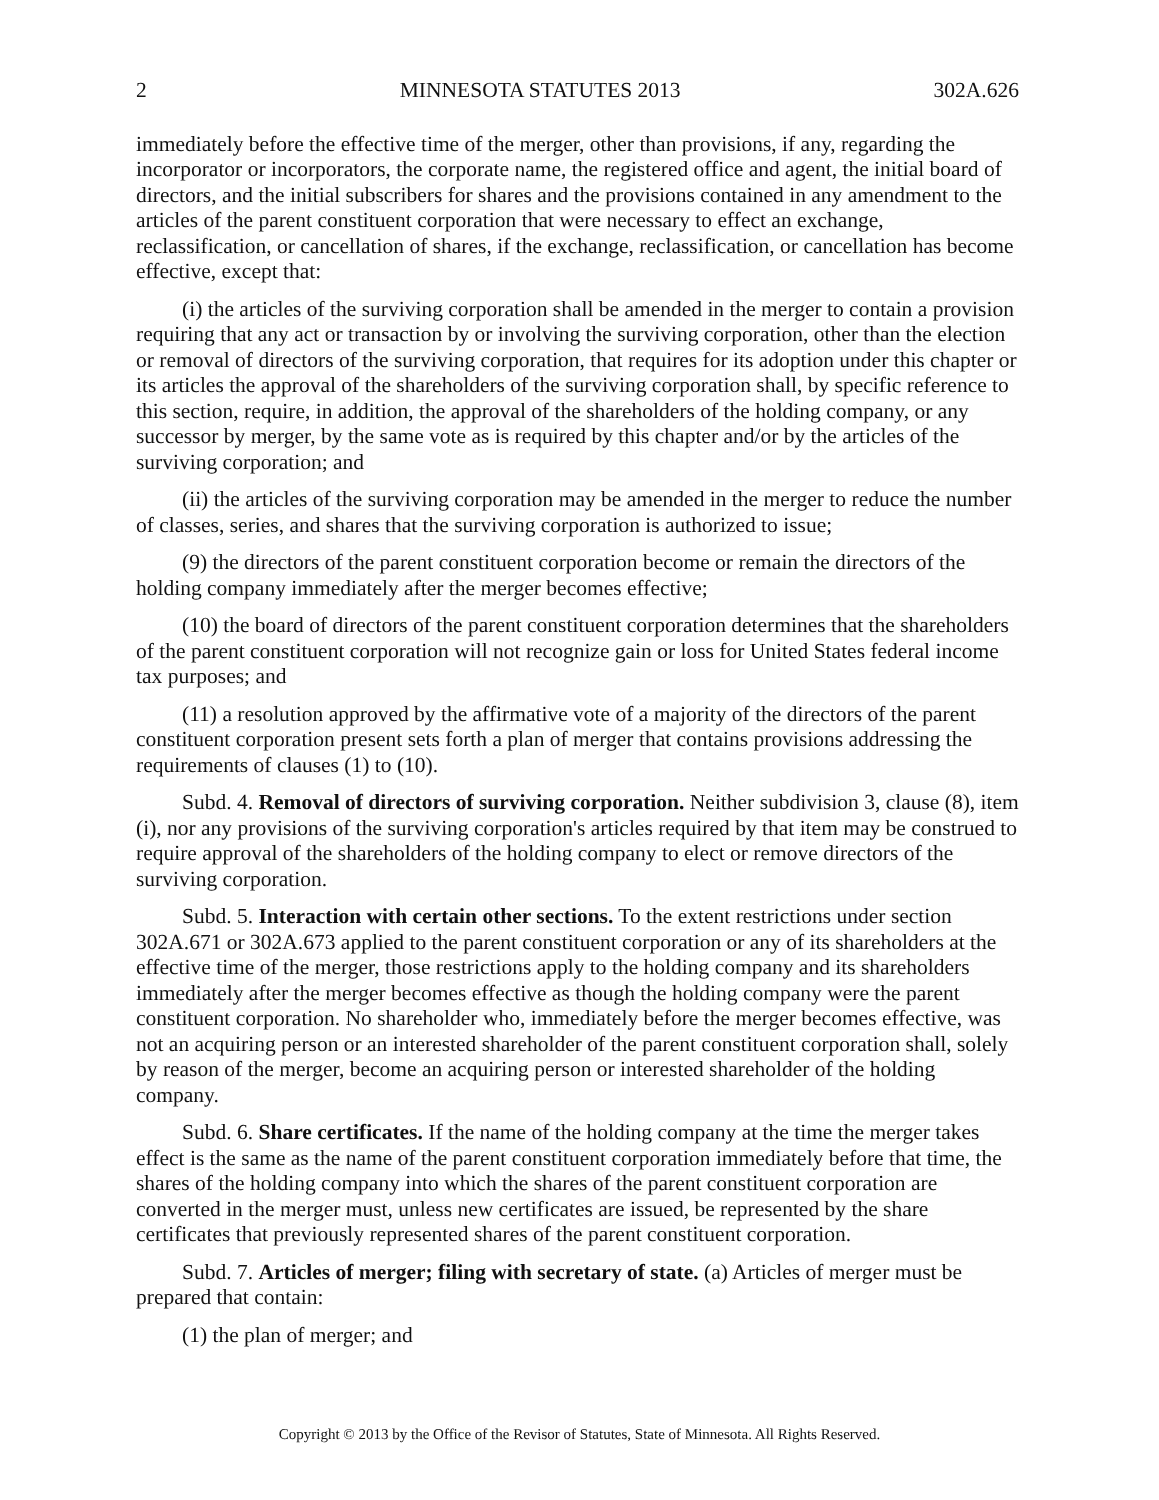2 MINNESOTA STATUTES 2013 302A.626
immediately before the effective time of the merger, other than provisions, if any, regarding the incorporator or incorporators, the corporate name, the registered office and agent, the initial board of directors, and the initial subscribers for shares and the provisions contained in any amendment to the articles of the parent constituent corporation that were necessary to effect an exchange, reclassification, or cancellation of shares, if the exchange, reclassification, or cancellation has become effective, except that:
(i) the articles of the surviving corporation shall be amended in the merger to contain a provision requiring that any act or transaction by or involving the surviving corporation, other than the election or removal of directors of the surviving corporation, that requires for its adoption under this chapter or its articles the approval of the shareholders of the surviving corporation shall, by specific reference to this section, require, in addition, the approval of the shareholders of the holding company, or any successor by merger, by the same vote as is required by this chapter and/or by the articles of the surviving corporation; and
(ii) the articles of the surviving corporation may be amended in the merger to reduce the number of classes, series, and shares that the surviving corporation is authorized to issue;
(9) the directors of the parent constituent corporation become or remain the directors of the holding company immediately after the merger becomes effective;
(10) the board of directors of the parent constituent corporation determines that the shareholders of the parent constituent corporation will not recognize gain or loss for United States federal income tax purposes; and
(11) a resolution approved by the affirmative vote of a majority of the directors of the parent constituent corporation present sets forth a plan of merger that contains provisions addressing the requirements of clauses (1) to (10).
Subd. 4. Removal of directors of surviving corporation. Neither subdivision 3, clause (8), item (i), nor any provisions of the surviving corporation's articles required by that item may be construed to require approval of the shareholders of the holding company to elect or remove directors of the surviving corporation.
Subd. 5. Interaction with certain other sections. To the extent restrictions under section 302A.671 or 302A.673 applied to the parent constituent corporation or any of its shareholders at the effective time of the merger, those restrictions apply to the holding company and its shareholders immediately after the merger becomes effective as though the holding company were the parent constituent corporation. No shareholder who, immediately before the merger becomes effective, was not an acquiring person or an interested shareholder of the parent constituent corporation shall, solely by reason of the merger, become an acquiring person or interested shareholder of the holding company.
Subd. 6. Share certificates. If the name of the holding company at the time the merger takes effect is the same as the name of the parent constituent corporation immediately before that time, the shares of the holding company into which the shares of the parent constituent corporation are converted in the merger must, unless new certificates are issued, be represented by the share certificates that previously represented shares of the parent constituent corporation.
Subd. 7. Articles of merger; filing with secretary of state. (a) Articles of merger must be prepared that contain:
(1) the plan of merger; and
Copyright © 2013 by the Office of the Revisor of Statutes, State of Minnesota. All Rights Reserved.